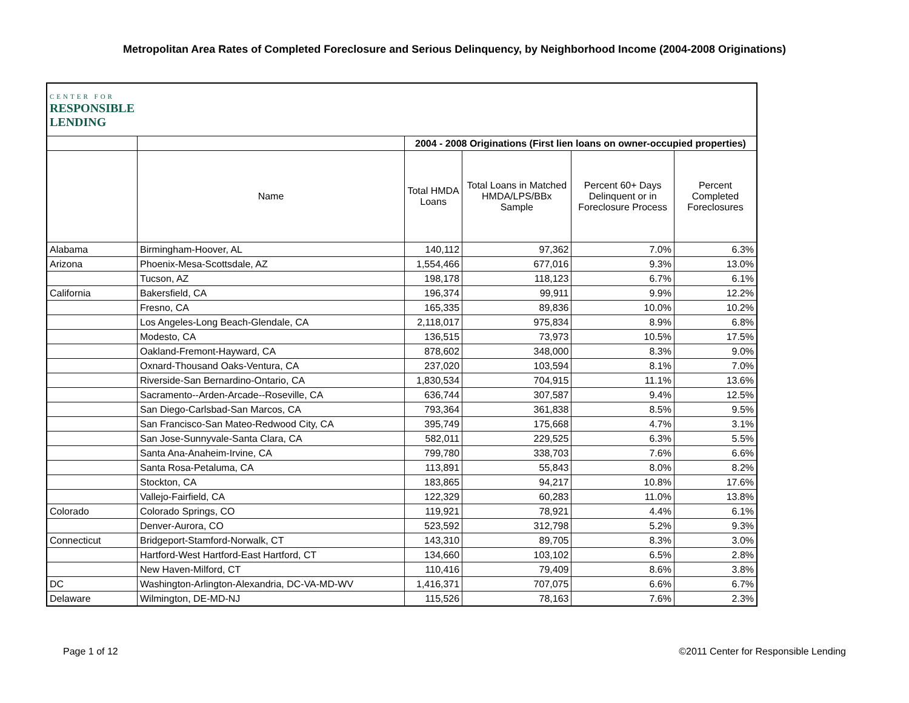Metropolitan Area Rates of Completed Foreclosure and Serious Delinquency, by Neighborhood Income (2004-2008 Originations)
| CENTER FOR RESPONSIBLE LENDING | | | | | |
| | | 2004 - 2008 Originations (First lien loans on owner-occupied properties) | | | |
| | Name | Total HMDA Loans | Total Loans in Matched HMDA/LPS/BBx Sample | Percent 60+ Days Delinquent or in Foreclosure Process | Percent Completed Foreclosures |
| Alabama | Birmingham-Hoover, AL | 140,112 | 97,362 | 7.0% | 6.3% |
| Arizona | Phoenix-Mesa-Scottsdale, AZ | 1,554,466 | 677,016 | 9.3% | 13.0% |
| | Tucson, AZ | 198,178 | 118,123 | 6.7% | 6.1% |
| California | Bakersfield, CA | 196,374 | 99,911 | 9.9% | 12.2% |
| | Fresno, CA | 165,335 | 89,836 | 10.0% | 10.2% |
| | Los Angeles-Long Beach-Glendale, CA | 2,118,017 | 975,834 | 8.9% | 6.8% |
| | Modesto, CA | 136,515 | 73,973 | 10.5% | 17.5% |
| | Oakland-Fremont-Hayward, CA | 878,602 | 348,000 | 8.3% | 9.0% |
| | Oxnard-Thousand Oaks-Ventura, CA | 237,020 | 103,594 | 8.1% | 7.0% |
| | Riverside-San Bernardino-Ontario, CA | 1,830,534 | 704,915 | 11.1% | 13.6% |
| | Sacramento--Arden-Arcade--Roseville, CA | 636,744 | 307,587 | 9.4% | 12.5% |
| | San Diego-Carlsbad-San Marcos, CA | 793,364 | 361,838 | 8.5% | 9.5% |
| | San Francisco-San Mateo-Redwood City, CA | 395,749 | 175,668 | 4.7% | 3.1% |
| | San Jose-Sunnyvale-Santa Clara, CA | 582,011 | 229,525 | 6.3% | 5.5% |
| | Santa Ana-Anaheim-Irvine, CA | 799,780 | 338,703 | 7.6% | 6.6% |
| | Santa Rosa-Petaluma, CA | 113,891 | 55,843 | 8.0% | 8.2% |
| | Stockton, CA | 183,865 | 94,217 | 10.8% | 17.6% |
| | Vallejo-Fairfield, CA | 122,329 | 60,283 | 11.0% | 13.8% |
| Colorado | Colorado Springs, CO | 119,921 | 78,921 | 4.4% | 6.1% |
| | Denver-Aurora, CO | 523,592 | 312,798 | 5.2% | 9.3% |
| Connecticut | Bridgeport-Stamford-Norwalk, CT | 143,310 | 89,705 | 8.3% | 3.0% |
| | Hartford-West Hartford-East Hartford, CT | 134,660 | 103,102 | 6.5% | 2.8% |
| | New Haven-Milford, CT | 110,416 | 79,409 | 8.6% | 3.8% |
| DC | Washington-Arlington-Alexandria, DC-VA-MD-WV | 1,416,371 | 707,075 | 6.6% | 6.7% |
| Delaware | Wilmington, DE-MD-NJ | 115,526 | 78,163 | 7.6% | 2.3% |
Page 1 of 12
©2011 Center for Responsible Lending